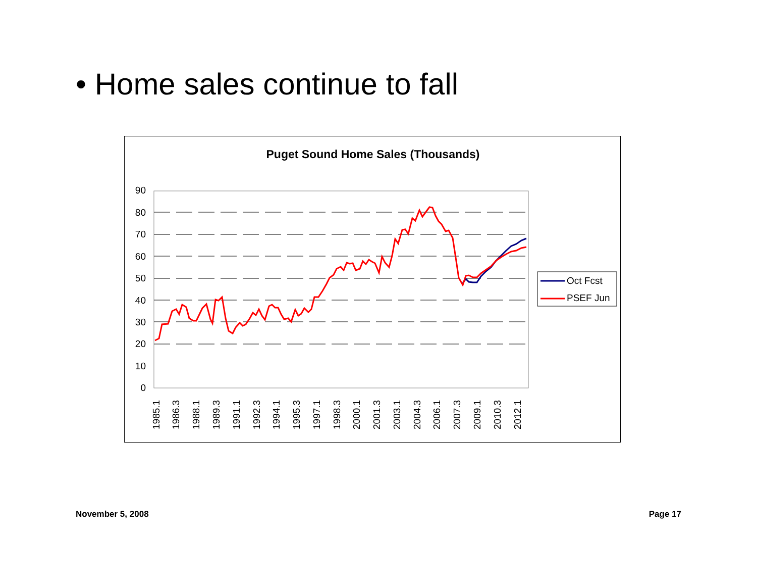• Home sales continue to fall
Puget Sound Home Sales (Thousands)
90
80
70
60
50
40
30
20
10
0
1985.1
1986.3
1988.1
1989.3
1991.1
1992.3
1994.1
1995.3
1997.1
1998.3
2000.1
2001.3
2003.1
2004.3
2006.1
2007.3
2009.1
2010.3
2012.1
Oct Fcst
PSEF Jun
November 5, 2008 Page 17